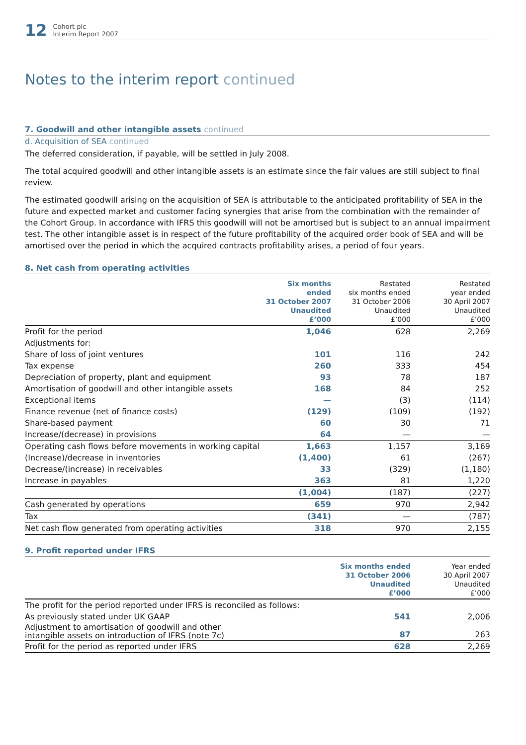12
Cohort plc
Interim Report 2007
Notes to the interim report continued
7. Goodwill and other intangible assets continued
d. Acquisition of SEA continued
The deferred consideration, if payable, will be settled in July 2008.
The total acquired goodwill and other intangible assets is an estimate since the fair values are still subject to final review.
The estimated goodwill arising on the acquisition of SEA is attributable to the anticipated profitability of SEA in the future and expected market and customer facing synergies that arise from the combination with the remainder of the Cohort Group. In accordance with IFRS this goodwill will not be amortised but is subject to an annual impairment test. The other intangible asset is in respect of the future profitability of the acquired order book of SEA and will be amortised over the period in which the acquired contracts profitability arises, a period of four years.
8. Net cash from operating activities
| | Six months ended 31 October 2007 Unaudited £’000 | Restated six months ended 31 October 2006 Unaudited £’000 | Restated year ended 30 April 2007 Unaudited £’000 |
| --- | --- | --- | --- |
| Profit for the period | 1,046 | 628 | 2,269 |
| Adjustments for: | | | |
| Share of loss of joint ventures | 101 | 116 | 242 |
| Tax expense | 260 | 333 | 454 |
| Depreciation of property, plant and equipment | 93 | 78 | 187 |
| Amortisation of goodwill and other intangible assets | 168 | 84 | 252 |
| Exceptional items | — | (3) | (114) |
| Finance revenue (net of finance costs) | (129) | (109) | (192) |
| Share-based payment | 60 | 30 | 71 |
| Increase/(decrease) in provisions | 64 | — | — |
| Operating cash flows before movements in working capital | 1,663 | 1,157 | 3,169 |
| (Increase)/decrease in inventories | (1,400) | 61 | (267) |
| Decrease/(increase) in receivables | 33 | (329) | (1,180) |
| Increase in payables | 363 | 81 | 1,220 |
| | (1,004) | (187) | (227) |
| Cash generated by operations | 659 | 970 | 2,942 |
| Tax | (341) | — | (787) |
| Net cash flow generated from operating activities | 318 | 970 | 2,155 |
9. Profit reported under IFRS
| | Six months ended 31 October 2006 Unaudited £’000 | Year ended 30 April 2007 Unaudited £’000 |
| --- | --- | --- |
| The profit for the period reported under IFRS is reconciled as follows: | | |
| As previously stated under UK GAAP | 541 | 2,006 |
| Adjustment to amortisation of goodwill and other intangible assets on introduction of IFRS (note 7c) | 87 | 263 |
| Profit for the period as reported under IFRS | 628 | 2,269 |